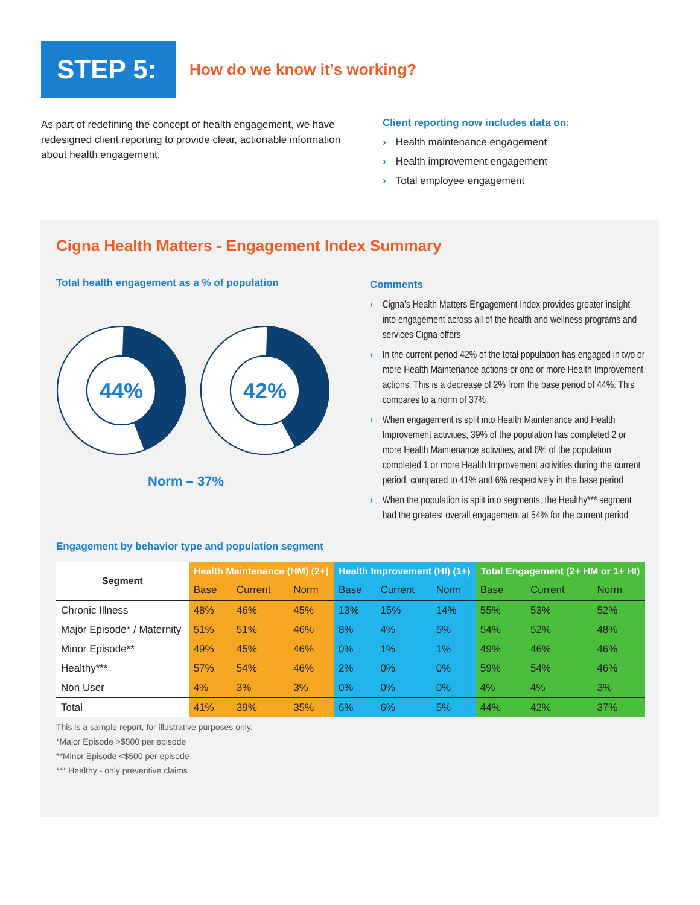STEP 5:
How do we know it’s working?
As part of redefining the concept of health engagement, we have redesigned client reporting to provide clear, actionable information about health engagement.
Client reporting now includes data on:
› Health maintenance engagement
› Health improvement engagement
› Total employee engagement
Cigna Health Matters - Engagement Index Summary
Total health engagement as a % of population
44%
42%
Norm – 37%
Comments
› Cigna’s Health Matters Engagement Index provides greater insight into engagement across all of the health and wellness programs and services Cigna offers
› In the current period 42% of the total population has engaged in two or more Health Maintenance actions or one or more Health Improvement actions. This is a decrease of 2% from the base period of 44%. This compares to a norm of 37%
› When engagement is split into Health Maintenance and Health Improvement activities, 39% of the population has completed 2 or more Health Maintenance activities, and 6% of the population completed 1 or more Health Improvement activities during the current period, compared to 41% and 6% respectively in the base period
› When the population is split into segments, the Healthy*** segment had the greatest overall engagement at 54% for the current period
Engagement by behavior type and population segment
| Segment | Health Maintenance (HM) (2+) | | | Health Improvement (HI) (1+) | | | Total Engagement (2+ HM or 1+ HI) | | |
| --- | --- | --- | --- | --- | --- | --- | --- | --- | --- |
| | Base | Current | Norm | Base | Current | Norm | Base | Current | Norm |
| Chronic Illness | 48% | 46% | 45% | 13% | 15% | 14% | 55% | 53% | 52% |
| Major Episode* / Maternity | 51% | 51% | 46% | 8% | 4% | 5% | 54% | 52% | 48% |
| Minor Episode** | 49% | 45% | 46% | 0% | 1% | 1% | 49% | 46% | 46% |
| Healthy*** | 57% | 54% | 46% | 2% | 0% | 0% | 59% | 54% | 46% |
| Non User | 4% | 3% | 3% | 0% | 0% | 0% | 4% | 4% | 3% |
| Total | 41% | 39% | 35% | 6% | 6% | 5% | 44% | 42% | 37% |
This is a sample report, for illustrative purposes only.
*Major Episode >$500 per episode
**Minor Episode <$500 per episode
*** Healthy - only preventive claims